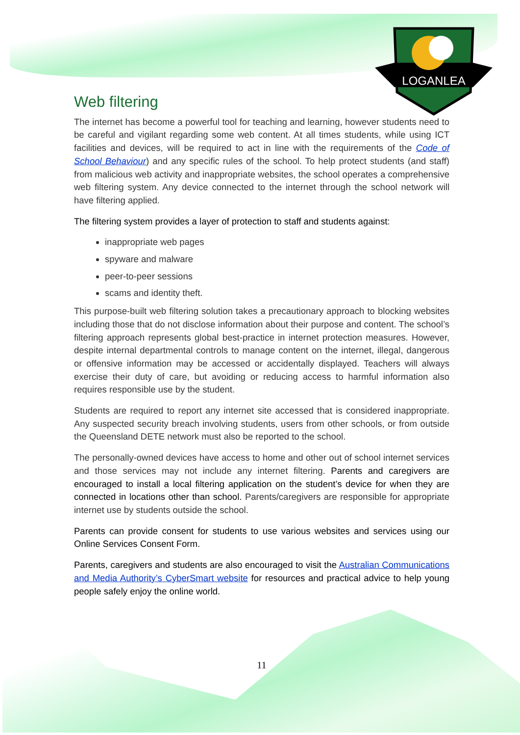LOGANLEA
Web filtering
The internet has become a powerful tool for teaching and learning, however students need to be careful and vigilant regarding some web content. At all times students, while using ICT facilities and devices, will be required to act in line with the requirements of the Code of School Behaviour) and any specific rules of the school. To help protect students (and staff) from malicious web activity and inappropriate websites, the school operates a comprehensive web filtering system. Any device connected to the internet through the school network will have filtering applied.
The filtering system provides a layer of protection to staff and students against:
inappropriate web pages
spyware and malware
peer-to-peer sessions
scams and identity theft.
This purpose-built web filtering solution takes a precautionary approach to blocking websites including those that do not disclose information about their purpose and content. The school’s filtering approach represents global best-practice in internet protection measures. However, despite internal departmental controls to manage content on the internet, illegal, dangerous or offensive information may be accessed or accidentally displayed. Teachers will always exercise their duty of care, but avoiding or reducing access to harmful information also requires responsible use by the student.
Students are required to report any internet site accessed that is considered inappropriate. Any suspected security breach involving students, users from other schools, or from outside the Queensland DETE network must also be reported to the school.
The personally-owned devices have access to home and other out of school internet services and those services may not include any internet filtering. Parents and caregivers are encouraged to install a local filtering application on the student’s device for when they are connected in locations other than school. Parents/caregivers are responsible for appropriate internet use by students outside the school.
Parents can provide consent for students to use various websites and services using our Online Services Consent Form.
Parents, caregivers and students are also encouraged to visit the Australian Communications and Media Authority’s CyberSmart website for resources and practical advice to help young people safely enjoy the online world.
11